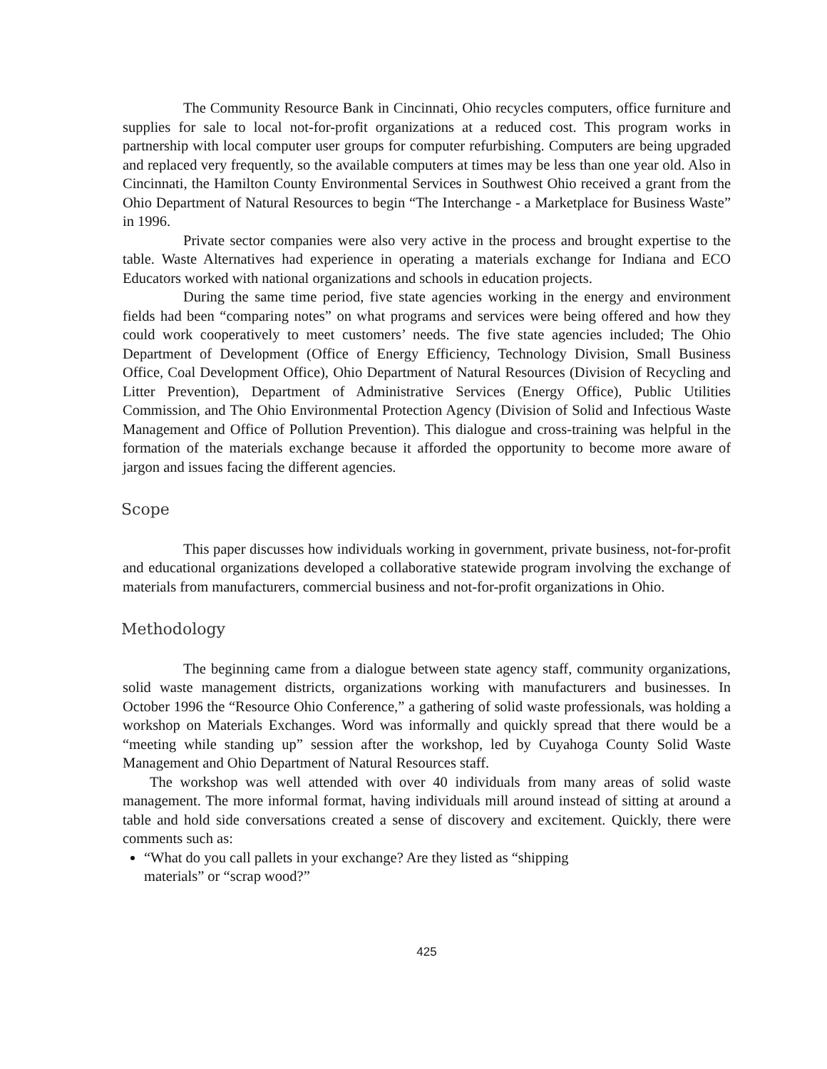The Community Resource Bank in Cincinnati, Ohio recycles computers, office furniture and supplies for sale to local not-for-profit organizations at a reduced cost. This program works in partnership with local computer user groups for computer refurbishing. Computers are being upgraded and replaced very frequently, so the available computers at times may be less than one year old. Also in Cincinnati, the Hamilton County Environmental Services in Southwest Ohio received a grant from the Ohio Department of Natural Resources to begin “The Interchange - a Marketplace for Business Waste” in 1996.
Private sector companies were also very active in the process and brought expertise to the table. Waste Alternatives had experience in operating a materials exchange for Indiana and ECO Educators worked with national organizations and schools in education projects.
During the same time period, five state agencies working in the energy and environment fields had been “comparing notes” on what programs and services were being offered and how they could work cooperatively to meet customers’ needs. The five state agencies included; The Ohio Department of Development (Office of Energy Efficiency, Technology Division, Small Business Office, Coal Development Office), Ohio Department of Natural Resources (Division of Recycling and Litter Prevention), Department of Administrative Services (Energy Office), Public Utilities Commission, and The Ohio Environmental Protection Agency (Division of Solid and Infectious Waste Management and Office of Pollution Prevention). This dialogue and cross-training was helpful in the formation of the materials exchange because it afforded the opportunity to become more aware of jargon and issues facing the different agencies.
Scope
This paper discusses how individuals working in government, private business, not-for-profit and educational organizations developed a collaborative statewide program involving the exchange of materials from manufacturers, commercial business and not-for-profit organizations in Ohio.
Methodology
The beginning came from a dialogue between state agency staff, community organizations, solid waste management districts, organizations working with manufacturers and businesses. In October 1996 the “Resource Ohio Conference,” a gathering of solid waste professionals, was holding a workshop on Materials Exchanges. Word was informally and quickly spread that there would be a “meeting while standing up” session after the workshop, led by Cuyahoga County Solid Waste Management and Ohio Department of Natural Resources staff.
The workshop was well attended with over 40 individuals from many areas of solid waste management. The more informal format, having individuals mill around instead of sitting at around a table and hold side conversations created a sense of discovery and excitement. Quickly, there were comments such as:
“What do you call pallets in your exchange? Are they listed as “shipping
materials” or “scrap wood?”
425